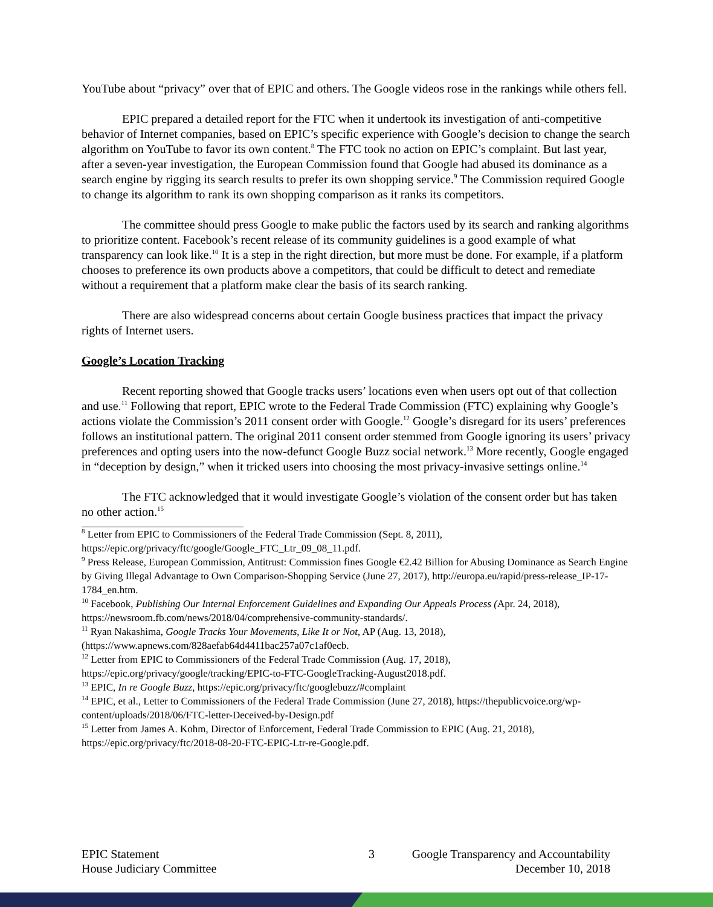YouTube about “privacy” over that of EPIC and others. The Google videos rose in the rankings while others fell.
EPIC prepared a detailed report for the FTC when it undertook its investigation of anti-competitive behavior of Internet companies, based on EPIC’s specific experience with Google’s decision to change the search algorithm on YouTube to favor its own content.<sup>8</sup> The FTC took no action on EPIC’s complaint. But last year, after a seven-year investigation, the European Commission found that Google had abused its dominance as a search engine by rigging its search results to prefer its own shopping service.<sup>9</sup> The Commission required Google to change its algorithm to rank its own shopping comparison as it ranks its competitors.
The committee should press Google to make public the factors used by its search and ranking algorithms to prioritize content. Facebook’s recent release of its community guidelines is a good example of what transparency can look like.<sup>10</sup> It is a step in the right direction, but more must be done. For example, if a platform chooses to preference its own products above a competitors, that could be difficult to detect and remediate without a requirement that a platform make clear the basis of its search ranking.
There are also widespread concerns about certain Google business practices that impact the privacy rights of Internet users.
Google’s Location Tracking
Recent reporting showed that Google tracks users’ locations even when users opt out of that collection and use.<sup>11</sup> Following that report, EPIC wrote to the Federal Trade Commission (FTC) explaining why Google’s actions violate the Commission’s 2011 consent order with Google.<sup>12</sup> Google’s disregard for its users’ preferences follows an institutional pattern. The original 2011 consent order stemmed from Google ignoring its users’ privacy preferences and opting users into the now-defunct Google Buzz social network.<sup>13</sup> More recently, Google engaged in “deception by design,” when it tricked users into choosing the most privacy-invasive settings online.<sup>14</sup>
The FTC acknowledged that it would investigate Google’s violation of the consent order but has taken no other action.<sup>15</sup>
<sup>8</sup> Letter from EPIC to Commissioners of the Federal Trade Commission (Sept. 8, 2011), https://epic.org/privacy/ftc/google/Google_FTC_Ltr_09_08_11.pdf.
<sup>9</sup> Press Release, European Commission, Antitrust: Commission fines Google €2.42 Billion for Abusing Dominance as Search Engine by Giving Illegal Advantage to Own Comparison-Shopping Service (June 27, 2017), http://europa.eu/rapid/press-release_IP-17-1784_en.htm.
<sup>10</sup> Facebook, Publishing Our Internal Enforcement Guidelines and Expanding Our Appeals Process (Apr. 24, 2018), https://newsroom.fb.com/news/2018/04/comprehensive-community-standards/.
<sup>11</sup> Ryan Nakashima, Google Tracks Your Movements, Like It or Not, AP (Aug. 13, 2018), (https://www.apnews.com/828aefab64d4411bac257a07c1af0ecb.
<sup>12</sup> Letter from EPIC to Commissioners of the Federal Trade Commission (Aug. 17, 2018), https://epic.org/privacy/google/tracking/EPIC-to-FTC-GoogleTracking-August2018.pdf.
<sup>13</sup> EPIC, In re Google Buzz, https://epic.org/privacy/ftc/googlebuzz/#complaint
<sup>14</sup> EPIC, et al., Letter to Commissioners of the Federal Trade Commission (June 27, 2018), https://thepublicvoice.org/wp-content/uploads/2018/06/FTC-letter-Deceived-by-Design.pdf
<sup>15</sup> Letter from James A. Kohm, Director of Enforcement, Federal Trade Commission to EPIC (Aug. 21, 2018), https://epic.org/privacy/ftc/2018-08-20-FTC-EPIC-Ltr-re-Google.pdf.
EPIC Statement
House Judiciary Committee
3 Google Transparency and Accountability
December 10, 2018